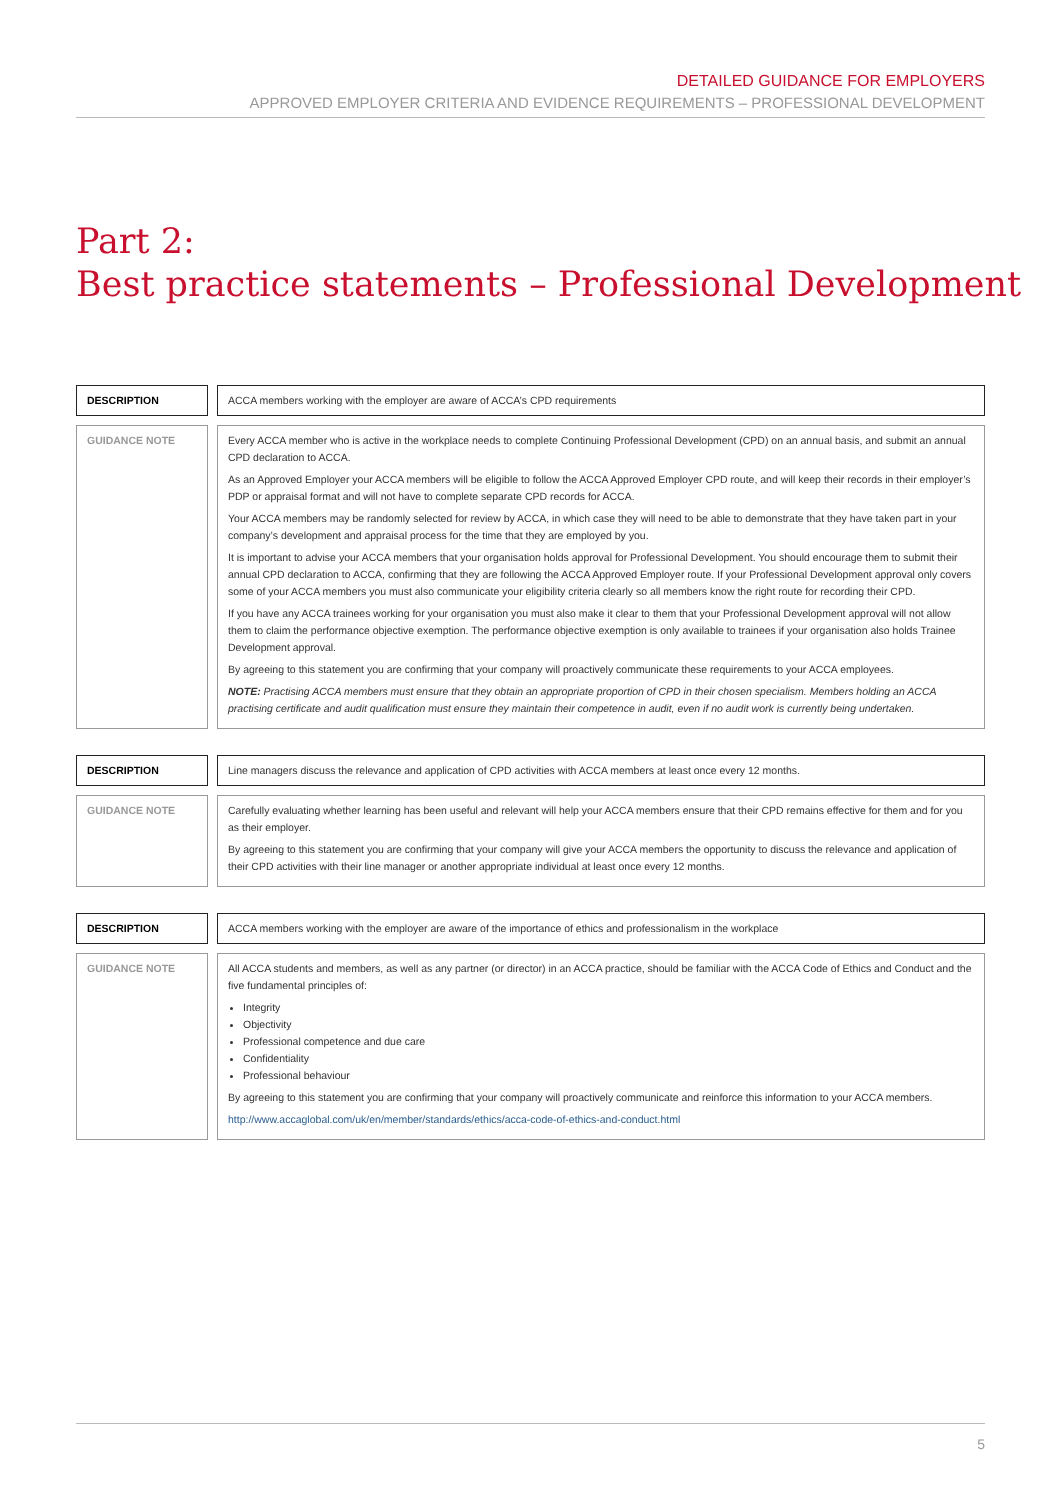DETAILED GUIDANCE FOR EMPLOYERS
APPROVED EMPLOYER CRITERIA AND EVIDENCE REQUIREMENTS – PROFESSIONAL DEVELOPMENT
Part 2:
Best practice statements – Professional Development
| DESCRIPTION | | ACCA members working with the employer are aware of ACCA’s CPD requirements |
| GUIDANCE NOTE | | Every ACCA member who is active in the workplace needs to complete Continuing Professional Development (CPD) on an annual basis, and submit an annual CPD declaration to ACCA. As an Approved Employer your ACCA members will be eligible to follow the ACCA Approved Employer CPD route, and will keep their records in their employer’s PDP or appraisal format and will not have to complete separate CPD records for ACCA. Your ACCA members may be randomly selected for review by ACCA, in which case they will need to be able to demonstrate that they have taken part in your company’s development and appraisal process for the time that they are employed by you. It is important to advise your ACCA members that your organisation holds approval for Professional Development. You should encourage them to submit their annual CPD declaration to ACCA, confirming that they are following the ACCA Approved Employer route. If your Professional Development approval only covers some of your ACCA members you must also communicate your eligibility criteria clearly so all members know the right route for recording their CPD. If you have any ACCA trainees working for your organisation you must also make it clear to them that your Professional Development approval will not allow them to claim the performance objective exemption. The performance objective exemption is only available to trainees if your organisation also holds Trainee Development approval. By agreeing to this statement you are confirming that your company will proactively communicate these requirements to your ACCA employees. NOTE: Practising ACCA members must ensure that they obtain an appropriate proportion of CPD in their chosen specialism. Members holding an ACCA practising certificate and audit qualification must ensure they maintain their competence in audit, even if no audit work is currently being undertaken. |
| DESCRIPTION | | Line managers discuss the relevance and application of CPD activities with ACCA members at least once every 12 months. |
| GUIDANCE NOTE | | Carefully evaluating whether learning has been useful and relevant will help your ACCA members ensure that their CPD remains effective for them and for you as their employer. By agreeing to this statement you are confirming that your company will give your ACCA members the opportunity to discuss the relevance and application of their CPD activities with their line manager or another appropriate individual at least once every 12 months. |
| DESCRIPTION | | ACCA members working with the employer are aware of the importance of ethics and professionalism in the workplace |
| GUIDANCE NOTE | | All ACCA students and members, as well as any partner (or director) in an ACCA practice, should be familiar with the ACCA Code of Ethics and Conduct and the five fundamental principles of: Integrity Objectivity Professional competence and due care Confidentiality Professional behaviour By agreeing to this statement you are confirming that your company will proactively communicate and reinforce this information to your ACCA members. http://www.accaglobal.com/uk/en/member/standards/ethics/acca-code-of-ethics-and-conduct.html |
5